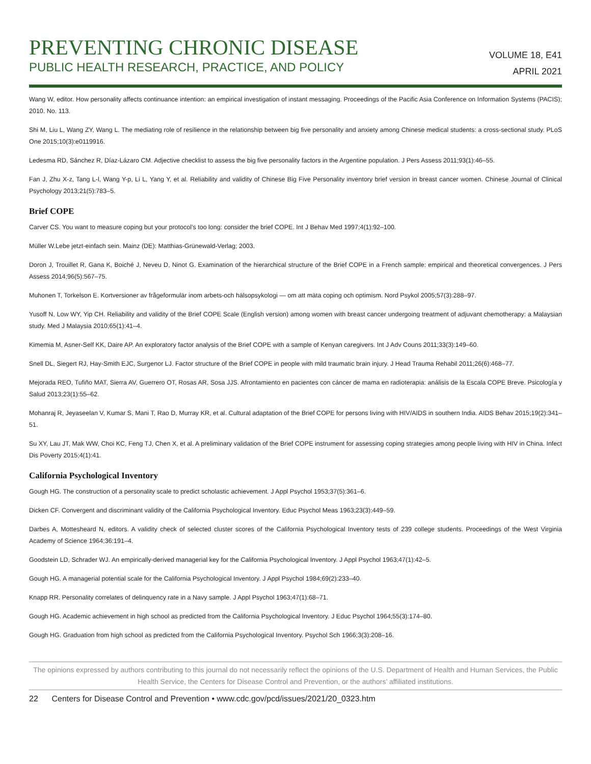PREVENTING CHRONIC DISEASE
PUBLIC HEALTH RESEARCH, PRACTICE, AND POLICY
VOLUME 18, E41
APRIL 2021
Wang W, editor. How personality affects continuance intention: an empirical investigation of instant messaging. Proceedings of the Pacific Asia Conference on Information Systems (PACIS); 2010. No. 113.
Shi M, Liu L, Wang ZY, Wang L. The mediating role of resilience in the relationship between big five personality and anxiety among Chinese medical students: a cross-sectional study. PLoS One 2015;10(3):e0119916.
Ledesma RD, Sánchez R, Díaz-Lázaro CM. Adjective checklist to assess the big five personality factors in the Argentine population. J Pers Assess 2011;93(1):46–55.
Fan J, Zhu X-z, Tang L-l, Wang Y-p, Li L, Yang Y, et al. Reliability and validity of Chinese Big Five Personality inventory brief version in breast cancer women. Chinese Journal of Clinical Psychology 2013;21(5):783–5.
Brief COPE
Carver CS. You want to measure coping but your protocol’s too long: consider the brief COPE. Int J Behav Med 1997;4(1):92–100.
Müller W.Lebe jetzt-einfach sein. Mainz (DE): Matthias-Grünewald-Verlag; 2003.
Doron J, Trouillet R, Gana K, Boiché J, Neveu D, Ninot G. Examination of the hierarchical structure of the Brief COPE in a French sample: empirical and theoretical convergences. J Pers Assess 2014;96(5):567–75.
Muhonen T, Torkelson E. Kortversioner av frågeformulär inom arbets-och hälsopsykologi — om att mäta coping och optimism. Nord Psykol 2005;57(3):288–97.
Yusoff N, Low WY, Yip CH. Reliability and validity of the Brief COPE Scale (English version) among women with breast cancer undergoing treatment of adjuvant chemotherapy: a Malaysian study. Med J Malaysia 2010;65(1):41–4.
Kimemia M, Asner-Self KK, Daire AP. An exploratory factor analysis of the Brief COPE with a sample of Kenyan caregivers. Int J Adv Couns 2011;33(3):149–60.
Snell DL, Siegert RJ, Hay-Smith EJC, Surgenor LJ. Factor structure of the Brief COPE in people with mild traumatic brain injury. J Head Trauma Rehabil 2011;26(6):468–77.
Mejorada REO, Tufiño MAT, Sierra AV, Guerrero OT, Rosas AR, Sosa JJS. Afrontamiento en pacientes con cáncer de mama en radioterapia: análisis de la Escala COPE Breve. Psicología y Salud 2013;23(1):55–62.
Mohanraj R, Jeyaseelan V, Kumar S, Mani T, Rao D, Murray KR, et al. Cultural adaptation of the Brief COPE for persons living with HIV/AIDS in southern India. AIDS Behav 2015;19(2):341–51.
Su XY, Lau JT, Mak WW, Choi KC, Feng TJ, Chen X, et al. A preliminary validation of the Brief COPE instrument for assessing coping strategies among people living with HIV in China. Infect Dis Poverty 2015;4(1):41.
California Psychological Inventory
Gough HG. The construction of a personality scale to predict scholastic achievement. J Appl Psychol 1953;37(5):361–6.
Dicken CF. Convergent and discriminant validity of the California Psychological Inventory. Educ Psychol Meas 1963;23(3):449–59.
Darbes A, Mottesheard N, editors. A validity check of selected cluster scores of the California Psychological Inventory tests of 239 college students. Proceedings of the West Virginia Academy of Science 1964;36:191–4.
Goodstein LD, Schrader WJ. An empirically-derived managerial key for the California Psychological Inventory. J Appl Psychol 1963;47(1):42–5.
Gough HG. A managerial potential scale for the California Psychological Inventory. J Appl Psychol 1984;69(2):233–40.
Knapp RR. Personality correlates of delinquency rate in a Navy sample. J Appl Psychol 1963;47(1):68–71.
Gough HG. Academic achievement in high school as predicted from the California Psychological Inventory. J Educ Psychol 1964;55(3):174–80.
Gough HG. Graduation from high school as predicted from the California Psychological Inventory. Psychol Sch 1966;3(3):208–16.
The opinions expressed by authors contributing to this journal do not necessarily reflect the opinions of the U.S. Department of Health and Human Services, the Public Health Service, the Centers for Disease Control and Prevention, or the authors’ affiliated institutions.
22 Centers for Disease Control and Prevention • www.cdc.gov/pcd/issues/2021/20_0323.htm